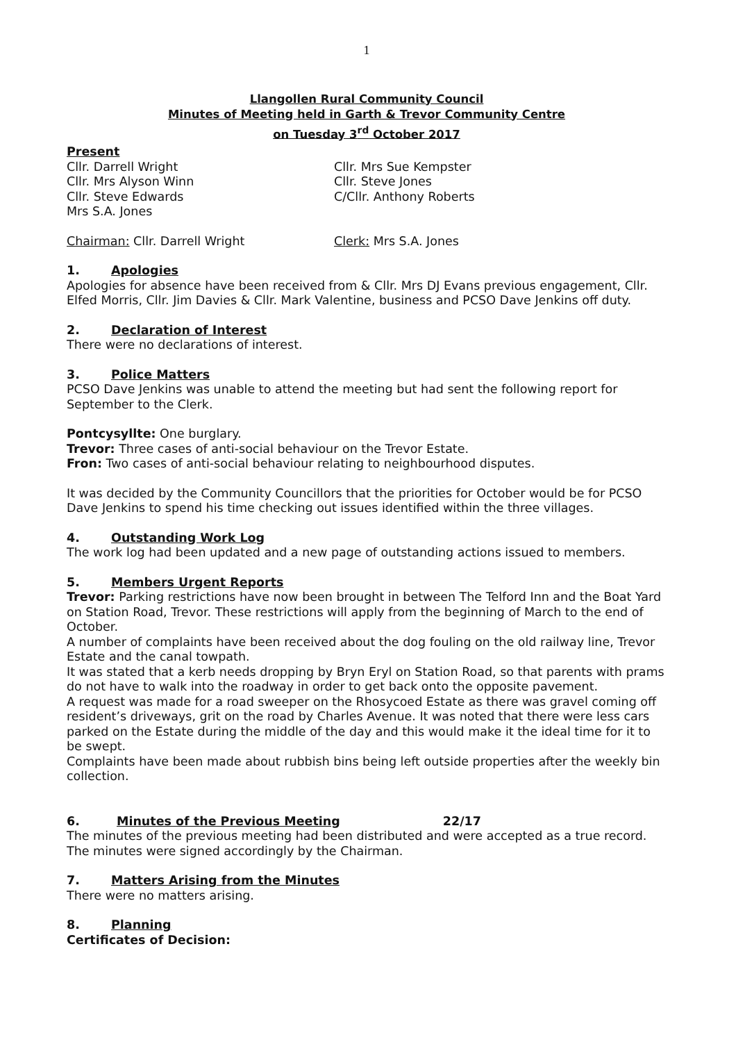1
Llangollen Rural Community Council
Minutes of Meeting held in Garth & Trevor Community Centre
on Tuesday 3<sup>rd</sup> October 2017
Present
Cllr. Darrell Wright
Cllr. Mrs Alyson Winn
Cllr. Steve Edwards
Mrs S.A. Jones
Cllr. Mrs Sue Kempster
Cllr. Steve Jones
C/Cllr. Anthony Roberts
Chairman: Cllr. Darrell Wright Clerk: Mrs S.A. Jones
1. Apologies
Apologies for absence have been received from & Cllr. Mrs DJ Evans previous engagement, Cllr. Elfed Morris, Cllr. Jim Davies & Cllr. Mark Valentine, business and PCSO Dave Jenkins off duty.
2. Declaration of Interest
There were no declarations of interest.
3. Police Matters
PCSO Dave Jenkins was unable to attend the meeting but had sent the following report for September to the Clerk.
Pontcysyllte: One burglary.
Trevor: Three cases of anti-social behaviour on the Trevor Estate.
Fron: Two cases of anti-social behaviour relating to neighbourhood disputes.
It was decided by the Community Councillors that the priorities for October would be for PCSO Dave Jenkins to spend his time checking out issues identified within the three villages.
4. Outstanding Work Log
The work log had been updated and a new page of outstanding actions issued to members.
5. Members Urgent Reports
Trevor: Parking restrictions have now been brought in between The Telford Inn and the Boat Yard on Station Road, Trevor. These restrictions will apply from the beginning of March to the end of October.
A number of complaints have been received about the dog fouling on the old railway line, Trevor Estate and the canal towpath.
It was stated that a kerb needs dropping by Bryn Eryl on Station Road, so that parents with prams do not have to walk into the roadway in order to get back onto the opposite pavement.
A request was made for a road sweeper on the Rhosycoed Estate as there was gravel coming off resident’s driveways, grit on the road by Charles Avenue. It was noted that there were less cars parked on the Estate during the middle of the day and this would make it the ideal time for it to be swept.
Complaints have been made about rubbish bins being left outside properties after the weekly bin collection.
6. Minutes of the Previous Meeting 22/17
The minutes of the previous meeting had been distributed and were accepted as a true record. The minutes were signed accordingly by the Chairman.
7. Matters Arising from the Minutes
There were no matters arising.
8. Planning
Certificates of Decision: